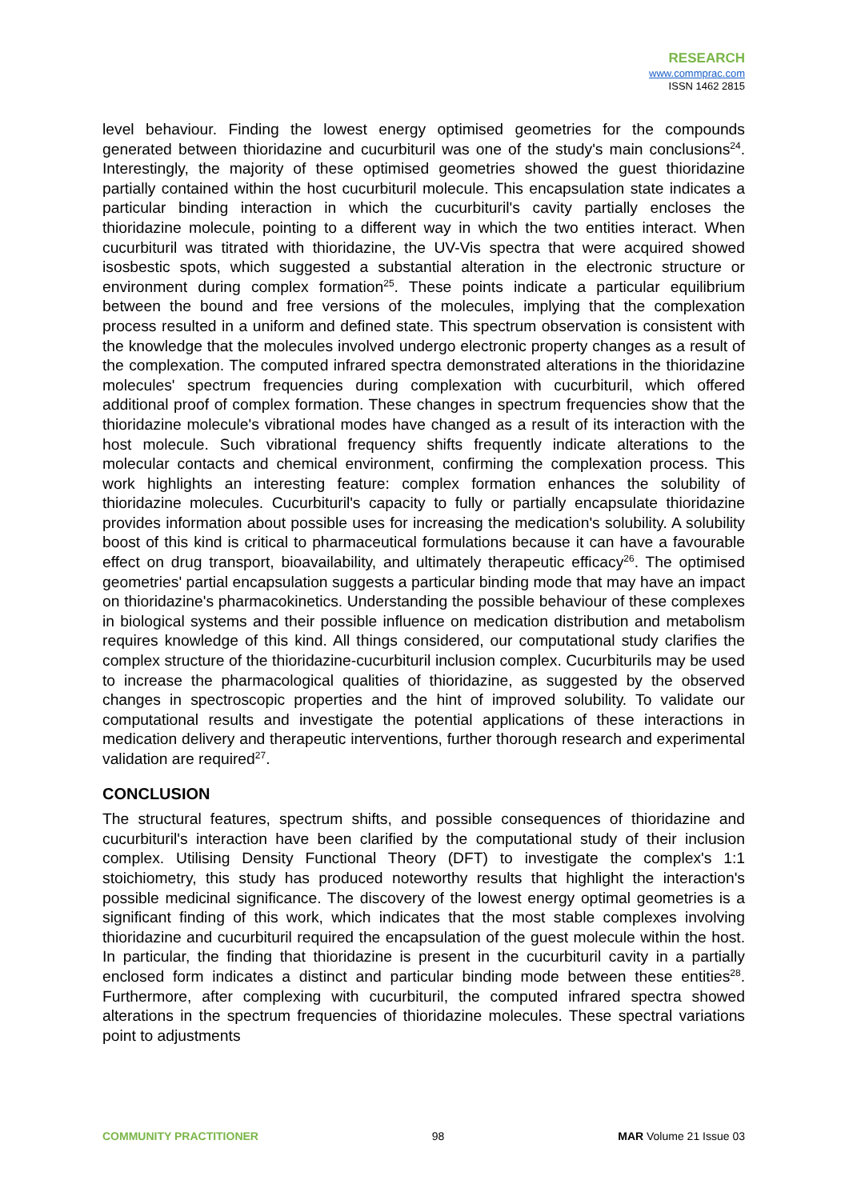RESEARCH
www.commprac.com
ISSN 1462 2815
level behaviour. Finding the lowest energy optimised geometries for the compounds generated between thioridazine and cucurbituril was one of the study's main conclusions<sup>24</sup>. Interestingly, the majority of these optimised geometries showed the guest thioridazine partially contained within the host cucurbituril molecule. This encapsulation state indicates a particular binding interaction in which the cucurbituril's cavity partially encloses the thioridazine molecule, pointing to a different way in which the two entities interact. When cucurbituril was titrated with thioridazine, the UV-Vis spectra that were acquired showed isosbestic spots, which suggested a substantial alteration in the electronic structure or environment during complex formation<sup>25</sup>. These points indicate a particular equilibrium between the bound and free versions of the molecules, implying that the complexation process resulted in a uniform and defined state. This spectrum observation is consistent with the knowledge that the molecules involved undergo electronic property changes as a result of the complexation. The computed infrared spectra demonstrated alterations in the thioridazine molecules' spectrum frequencies during complexation with cucurbituril, which offered additional proof of complex formation. These changes in spectrum frequencies show that the thioridazine molecule's vibrational modes have changed as a result of its interaction with the host molecule. Such vibrational frequency shifts frequently indicate alterations to the molecular contacts and chemical environment, confirming the complexation process. This work highlights an interesting feature: complex formation enhances the solubility of thioridazine molecules. Cucurbituril's capacity to fully or partially encapsulate thioridazine provides information about possible uses for increasing the medication's solubility. A solubility boost of this kind is critical to pharmaceutical formulations because it can have a favourable effect on drug transport, bioavailability, and ultimately therapeutic efficacy<sup>26</sup>. The optimised geometries' partial encapsulation suggests a particular binding mode that may have an impact on thioridazine's pharmacokinetics. Understanding the possible behaviour of these complexes in biological systems and their possible influence on medication distribution and metabolism requires knowledge of this kind. All things considered, our computational study clarifies the complex structure of the thioridazine-cucurbituril inclusion complex. Cucurbiturils may be used to increase the pharmacological qualities of thioridazine, as suggested by the observed changes in spectroscopic properties and the hint of improved solubility. To validate our computational results and investigate the potential applications of these interactions in medication delivery and therapeutic interventions, further thorough research and experimental validation are required<sup>27</sup>.
CONCLUSION
The structural features, spectrum shifts, and possible consequences of thioridazine and cucurbituril's interaction have been clarified by the computational study of their inclusion complex. Utilising Density Functional Theory (DFT) to investigate the complex's 1:1 stoichiometry, this study has produced noteworthy results that highlight the interaction's possible medicinal significance. The discovery of the lowest energy optimal geometries is a significant finding of this work, which indicates that the most stable complexes involving thioridazine and cucurbituril required the encapsulation of the guest molecule within the host. In particular, the finding that thioridazine is present in the cucurbituril cavity in a partially enclosed form indicates a distinct and particular binding mode between these entities<sup>28</sup>. Furthermore, after complexing with cucurbituril, the computed infrared spectra showed alterations in the spectrum frequencies of thioridazine molecules. These spectral variations point to adjustments
COMMUNITY PRACTITIONER 98 MAR Volume 21 Issue 03